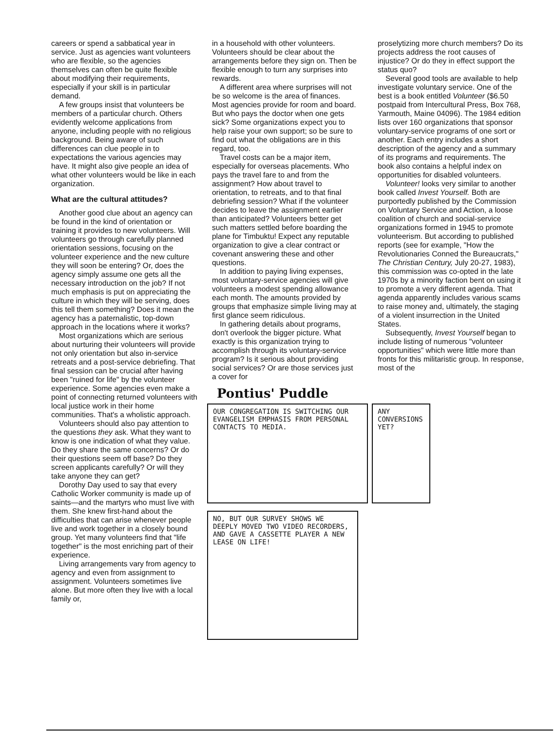careers or spend a sabbatical year in service. Just as agencies want volunteers who are flexible, so the agencies themselves can often be quite flexible about modifying their requirements, especially if your skill is in particular demand.
A few groups insist that volunteers be members of a particular church. Others evidently welcome applications from anyone, including people with no religious background. Being aware of such differences can clue people in to expectations the various agencies may have. It might also give people an idea of what other volunteers would be like in each organization.
What are the cultural attitudes?
Another good clue about an agency can be found in the kind of orientation or training it provides to new volunteers. Will volunteers go through carefully planned orientation sessions, focusing on the volunteer experience and the new culture they will soon be entering? Or, does the agency simply assume one gets all the necessary introduction on the job? If not much emphasis is put on appreciating the culture in which they will be serving, does this tell them something? Does it mean the agency has a paternalistic, top-down approach in the locations where it works?
Most organizations which are serious about nurturing their volunteers will provide not only orientation but also in-service retreats and a post-service debriefing. That final session can be crucial after having been "ruined for life" by the volunteer experience. Some agencies even make a point of connecting returned volunteers with local justice work in their home communities. That's a wholistic approach.
Volunteers should also pay attention to the questions they ask. What they want to know is one indication of what they value. Do they share the same concerns? Or do their questions seem off base? Do they screen applicants carefully? Or will they take anyone they can get?
Dorothy Day used to say that every Catholic Worker community is made up of saints—and the martyrs who must live with them. She knew first-hand about the difficulties that can arise whenever people live and work together in a closely bound group. Yet many volunteers find that "life together" is the most enriching part of their experience.
Living arrangements vary from agency to agency and even from assignment to assignment. Volunteers sometimes live alone. But more often they live with a local family or,
in a household with other volunteers. Volunteers should be clear about the arrangements before they sign on. Then be flexible enough to turn any surprises into rewards.
A different area where surprises will not be so welcome is the area of finances. Most agencies provide for room and board. But who pays the doctor when one gets sick? Some organizations expect you to help raise your own support; so be sure to find out what the obligations are in this regard, too.
Travel costs can be a major item, especially for overseas placements. Who pays the travel fare to and from the assignment? How about travel to orientation, to retreats, and to that final debriefing session? What if the volunteer decides to leave the assignment earlier than anticipated? Volunteers better get such matters settled before boarding the plane for Timbuktu! Expect any reputable organization to give a clear contract or covenant answering these and other questions.
In addition to paying living expenses, most voluntary-service agencies will give volunteers a modest spending allowance each month. The amounts provided by groups that emphasize simple living may at first glance seem ridiculous.
In gathering details about programs, don't overlook the bigger picture. What exactly is this organization trying to accomplish through its voluntary-service program? Is it serious about providing social services? Or are those services just a cover for
proselytizing more church members? Do its projects address the root causes of injustice? Or do they in effect support the status quo?
Several good tools are available to help investigate voluntary service. One of the best is a book entitled Volunteer ($6.50 postpaid from Intercultural Press, Box 768, Yarmouth, Maine 04096). The 1984 edition lists over 160 organizations that sponsor voluntary-service programs of one sort or another. Each entry includes a short description of the agency and a summary of its programs and requirements. The book also contains a helpful index on opportunities for disabled volunteers.
Volunteer! looks very similar to another book called Invest Yourself. Both are purportedly published by the Commission on Voluntary Service and Action, a loose coalition of church and social-service organizations formed in 1945 to promote volunteerism. But according to published reports (see for example, "How the Revolutionaries Conned the Bureaucrats," The Christian Century, July 20-27, 1983), this commission was co-opted in the late 1970s by a minority faction bent on using it to promote a very different agenda. That agenda apparently includes various scams to raise money and, ultimately, the staging of a violent insurrection in the United States.
Subsequently, Invest Yourself began to include listing of numerous "volunteer opportunities" which were little more than fronts for this militaristic group. In response, most of the
Pontius' Puddle
OUR CONGREGATION IS SWITCHING OUR EVANGELISM EMPHASIS FROM PERSONAL CONTACTS TO MEDIA.
ANY CONVERSIONS YET?
NO, BUT OUR SURVEY SHOWS WE DEEPLY MOVED TWO VIDEO RECORDERS, AND GAVE A CASSETTE PLAYER A NEW LEASE ON LIFE!